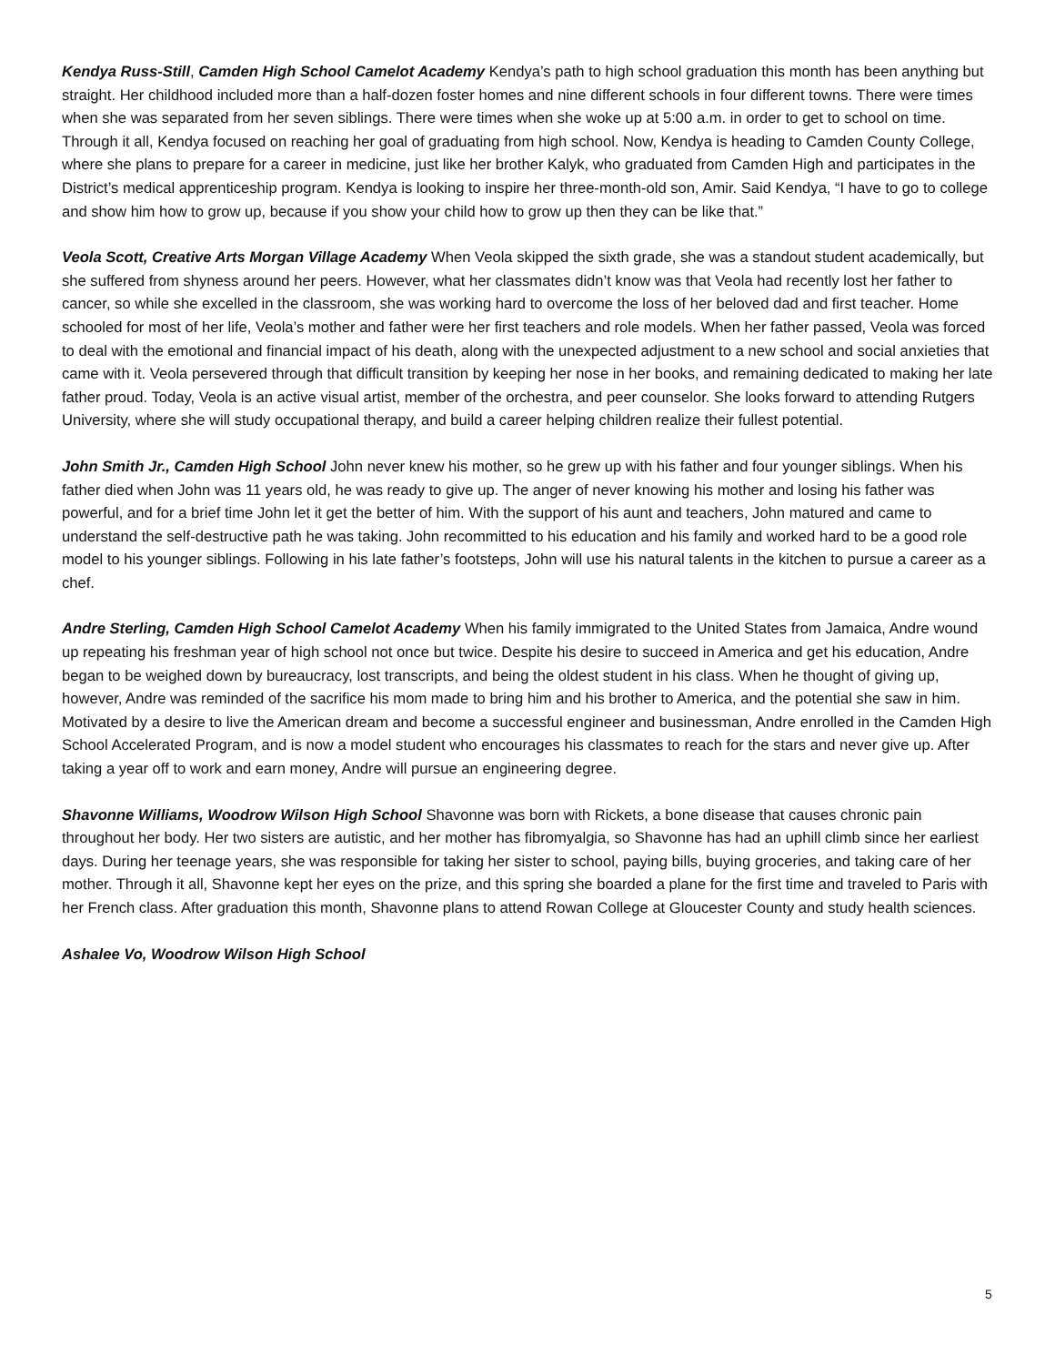Kendya Russ-Still, Camden High School Camelot Academy Kendya’s path to high school graduation this month has been anything but straight. Her childhood included more than a half-dozen foster homes and nine different schools in four different towns. There were times when she was separated from her seven siblings. There were times when she woke up at 5:00 a.m. in order to get to school on time. Through it all, Kendya focused on reaching her goal of graduating from high school. Now, Kendya is heading to Camden County College, where she plans to prepare for a career in medicine, just like her brother Kalyk, who graduated from Camden High and participates in the District’s medical apprenticeship program. Kendya is looking to inspire her three-month-old son, Amir. Said Kendya, “I have to go to college and show him how to grow up, because if you show your child how to grow up then they can be like that.”
Veola Scott, Creative Arts Morgan Village Academy When Veola skipped the sixth grade, she was a standout student academically, but she suffered from shyness around her peers. However, what her classmates didn’t know was that Veola had recently lost her father to cancer, so while she excelled in the classroom, she was working hard to overcome the loss of her beloved dad and first teacher. Home schooled for most of her life, Veola’s mother and father were her first teachers and role models. When her father passed, Veola was forced to deal with the emotional and financial impact of his death, along with the unexpected adjustment to a new school and social anxieties that came with it. Veola persevered through that difficult transition by keeping her nose in her books, and remaining dedicated to making her late father proud. Today, Veola is an active visual artist, member of the orchestra, and peer counselor. She looks forward to attending Rutgers University, where she will study occupational therapy, and build a career helping children realize their fullest potential.
John Smith Jr., Camden High School John never knew his mother, so he grew up with his father and four younger siblings. When his father died when John was 11 years old, he was ready to give up. The anger of never knowing his mother and losing his father was powerful, and for a brief time John let it get the better of him. With the support of his aunt and teachers, John matured and came to understand the self-destructive path he was taking. John recommitted to his education and his family and worked hard to be a good role model to his younger siblings. Following in his late father’s footsteps, John will use his natural talents in the kitchen to pursue a career as a chef.
Andre Sterling, Camden High School Camelot Academy When his family immigrated to the United States from Jamaica, Andre wound up repeating his freshman year of high school not once but twice. Despite his desire to succeed in America and get his education, Andre began to be weighed down by bureaucracy, lost transcripts, and being the oldest student in his class. When he thought of giving up, however, Andre was reminded of the sacrifice his mom made to bring him and his brother to America, and the potential she saw in him. Motivated by a desire to live the American dream and become a successful engineer and businessman, Andre enrolled in the Camden High School Accelerated Program, and is now a model student who encourages his classmates to reach for the stars and never give up. After taking a year off to work and earn money, Andre will pursue an engineering degree.
Shavonne Williams, Woodrow Wilson High School Shavonne was born with Rickets, a bone disease that causes chronic pain throughout her body. Her two sisters are autistic, and her mother has fibromyalgia, so Shavonne has had an uphill climb since her earliest days. During her teenage years, she was responsible for taking her sister to school, paying bills, buying groceries, and taking care of her mother. Through it all, Shavonne kept her eyes on the prize, and this spring she boarded a plane for the first time and traveled to Paris with her French class. After graduation this month, Shavonne plans to attend Rowan College at Gloucester County and study health sciences.
Ashalee Vo, Woodrow Wilson High School
5